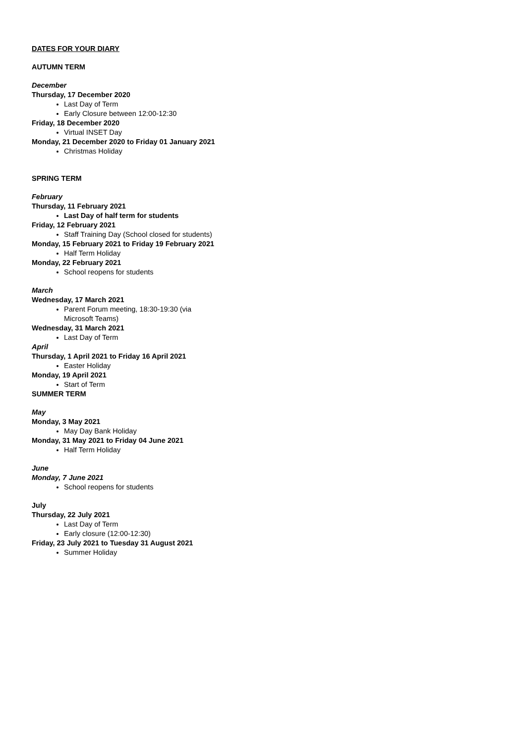DATES FOR YOUR DIARY
AUTUMN TERM
December
Thursday, 17 December 2020
Last Day of Term
Early Closure between 12:00-12:30
Friday, 18 December 2020
Virtual INSET Day
Monday, 21 December 2020 to Friday 01 January 2021
Christmas Holiday
SPRING TERM
February
Thursday, 11 February 2021
Last Day of half term for students
Friday, 12 February 2021
Staff Training Day (School closed for students)
Monday, 15 February 2021 to Friday 19 February 2021
Half Term Holiday
Monday, 22 February 2021
School reopens for students
March
Wednesday, 17 March 2021
Parent Forum meeting, 18:30-19:30 (via Microsoft Teams)
Wednesday, 31 March 2021
Last Day of Term
April
Thursday, 1 April 2021 to Friday 16 April 2021
Easter Holiday
Monday, 19 April 2021
Start of Term
SUMMER TERM
May
Monday, 3 May 2021
May Day Bank Holiday
Monday, 31 May 2021 to Friday 04 June 2021
Half Term Holiday
June
Monday, 7 June 2021
School reopens for students
July
Thursday, 22 July 2021
Last Day of Term
Early closure (12:00-12:30)
Friday, 23 July 2021 to Tuesday 31 August 2021
Summer Holiday